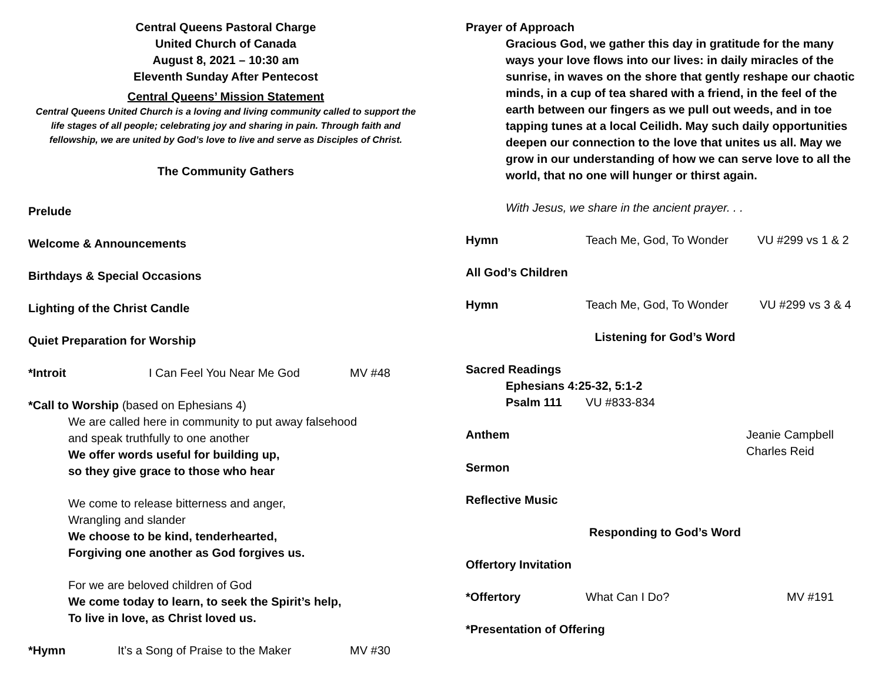Central Queens Pastoral Charge
United Church of Canada
August 8, 2021 – 10:30 am
Eleventh Sunday After Pentecost
Central Queens’ Mission Statement
Central Queens United Church is a loving and living community called to support the life stages of all people; celebrating joy and sharing in pain. Through faith and fellowship, we are united by God’s love to live and serve as Disciples of Christ.
The Community Gathers
Prelude
Welcome & Announcements
Birthdays & Special Occasions
Lighting of the Christ Candle
Quiet Preparation for Worship
*Introit I Can Feel You Near Me God MV #48
*Call to Worship (based on Ephesians 4)
We are called here in community to put away falsehood
and speak truthfully to one another
We offer words useful for building up,
so they give grace to those who hear
We come to release bitterness and anger,
Wrangling and slander
We choose to be kind, tenderhearted,
Forgiving one another as God forgives us.
For we are beloved children of God
We come today to learn, to seek the Spirit’s help,
To live in love, as Christ loved us.
*Hymn It’s a Song of Praise to the Maker MV #30
Prayer of Approach
Gracious God, we gather this day in gratitude for the many ways your love flows into our lives: in daily miracles of the sunrise, in waves on the shore that gently reshape our chaotic minds, in a cup of tea shared with a friend, in the feel of the earth between our fingers as we pull out weeds, and in toe tapping tunes at a local Ceilidh. May such daily opportunities deepen our connection to the love that unites us all. May we grow in our understanding of how we can serve love to all the world, that no one will hunger or thirst again.
With Jesus, we share in the ancient prayer. . .
Hymn Teach Me, God, To Wonder VU #299 vs 1 & 2
All God’s Children
Hymn Teach Me, God, To Wonder VU #299 vs 3 & 4
Listening for God’s Word
Sacred Readings
Ephesians 4:25-32, 5:1-2
Psalm 111 VU #833-834
Anthem Jeanie Campbell
Charles Reid
Sermon
Reflective Music
Responding to God’s Word
Offertory Invitation
*Offertory What Can I Do? MV #191
*Presentation of Offering